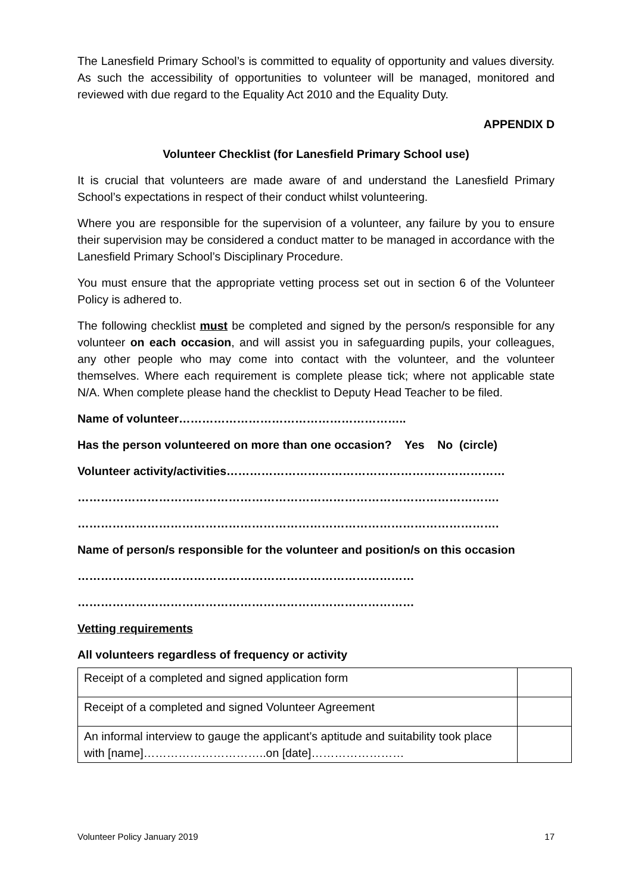The Lanesfield Primary School’s is committed to equality of opportunity and values diversity. As such the accessibility of opportunities to volunteer will be managed, monitored and reviewed with due regard to the Equality Act 2010 and the Equality Duty.
APPENDIX D
Volunteer Checklist (for Lanesfield Primary School use)
It is crucial that volunteers are made aware of and understand the Lanesfield Primary School’s expectations in respect of their conduct whilst volunteering.
Where you are responsible for the supervision of a volunteer, any failure by you to ensure their supervision may be considered a conduct matter to be managed in accordance with the Lanesfield Primary School’s Disciplinary Procedure.
You must ensure that the appropriate vetting process set out in section 6 of the Volunteer Policy is adhered to.
The following checklist must be completed and signed by the person/s responsible for any volunteer on each occasion, and will assist you in safeguarding pupils, your colleagues, any other people who may come into contact with the volunteer, and the volunteer themselves. Where each requirement is complete please tick; where not applicable state N/A. When complete please hand the checklist to Deputy Head Teacher to be filed.
Name of volunteer…………………………………………………..
Has the person volunteered on more than one occasion? Yes No (circle)
Volunteer activity/activities………………………………………………………………
……………………………………………………………………………………………….
……………………………………………………………………………………………….
Name of person/s responsible for the volunteer and position/s on this occasion
……………………………………………………………………………
……………………………………………………………………………
Vetting requirements
All volunteers regardless of frequency or activity
| Receipt of a completed and signed application form | |
| Receipt of a completed and signed Volunteer Agreement | |
| An informal interview to gauge the applicant’s aptitude and suitability took place with [name]…………………………..on [date]…………………… | |
Volunteer Policy January 2019 17